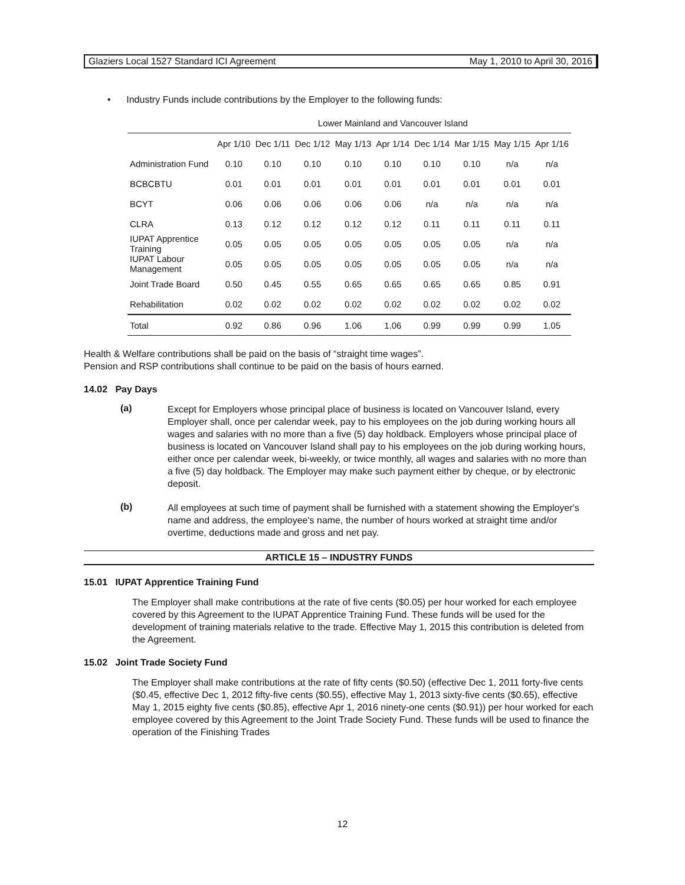Glaziers Local 1527 Standard ICI Agreement May 1, 2010 to April 30, 2016
• Industry Funds include contributions by the Employer to the following funds:
| | Lower Mainland and Vancouver Island | | | | | | | | |
| --- | --- | --- | --- | --- | --- | --- | --- | --- | --- |
| | Apr 1/10 | Dec 1/11 | Dec 1/12 | May 1/13 | Apr 1/14 | Dec 1/14 | Mar 1/15 | May 1/15 | Apr 1/16 |
| Administration Fund | 0.10 | 0.10 | 0.10 | 0.10 | 0.10 | 0.10 | 0.10 | n/a | n/a |
| BCBCBTU | 0.01 | 0.01 | 0.01 | 0.01 | 0.01 | 0.01 | 0.01 | 0.01 | 0.01 |
| BCYT | 0.06 | 0.06 | 0.06 | 0.06 | 0.06 | n/a | n/a | n/a | n/a |
| CLRA | 0.13 | 0.12 | 0.12 | 0.12 | 0.12 | 0.11 | 0.11 | 0.11 | 0.11 |
| IUPAT Apprentice Training | 0.05 | 0.05 | 0.05 | 0.05 | 0.05 | 0.05 | 0.05 | n/a | n/a |
| IUPAT Labour Management | 0.05 | 0.05 | 0.05 | 0.05 | 0.05 | 0.05 | 0.05 | n/a | n/a |
| Joint Trade Board | 0.50 | 0.45 | 0.55 | 0.65 | 0.65 | 0.65 | 0.65 | 0.85 | 0.91 |
| Rehabilitation | 0.02 | 0.02 | 0.02 | 0.02 | 0.02 | 0.02 | 0.02 | 0.02 | 0.02 |
| Total | 0.92 | 0.86 | 0.96 | 1.06 | 1.06 | 0.99 | 0.99 | 0.99 | 1.05 |
Health & Welfare contributions shall be paid on the basis of “straight time wages”.
Pension and RSP contributions shall continue to be paid on the basis of hours earned.
14.02 Pay Days
(a)
Except for Employers whose principal place of business is located on Vancouver Island, every Employer shall, once per calendar week, pay to his employees on the job during working hours all wages and salaries with no more than a five (5) day holdback. Employers whose principal place of business is located on Vancouver Island shall pay to his employees on the job during working hours, either once per calendar week, bi-weekly, or twice monthly, all wages and salaries with no more than a five (5) day holdback. The Employer may make such payment either by cheque, or by electronic deposit.
(b)
All employees at such time of payment shall be furnished with a statement showing the Employer's name and address, the employee's name, the number of hours worked at straight time and/or overtime, deductions made and gross and net pay.
ARTICLE 15 – INDUSTRY FUNDS
15.01 IUPAT Apprentice Training Fund
The Employer shall make contributions at the rate of five cents ($0.05) per hour worked for each employee covered by this Agreement to the IUPAT Apprentice Training Fund. These funds will be used for the development of training materials relative to the trade. Effective May 1, 2015 this contribution is deleted from the Agreement.
15.02 Joint Trade Society Fund
The Employer shall make contributions at the rate of fifty cents ($0.50) (effective Dec 1, 2011 forty-five cents ($0.45, effective Dec 1, 2012 fifty-five cents ($0.55), effective May 1, 2013 sixty-five cents ($0.65), effective May 1, 2015 eighty five cents ($0.85), effective Apr 1, 2016 ninety-one cents ($0.91)) per hour worked for each employee covered by this Agreement to the Joint Trade Society Fund. These funds will be used to finance the operation of the Finishing Trades
12